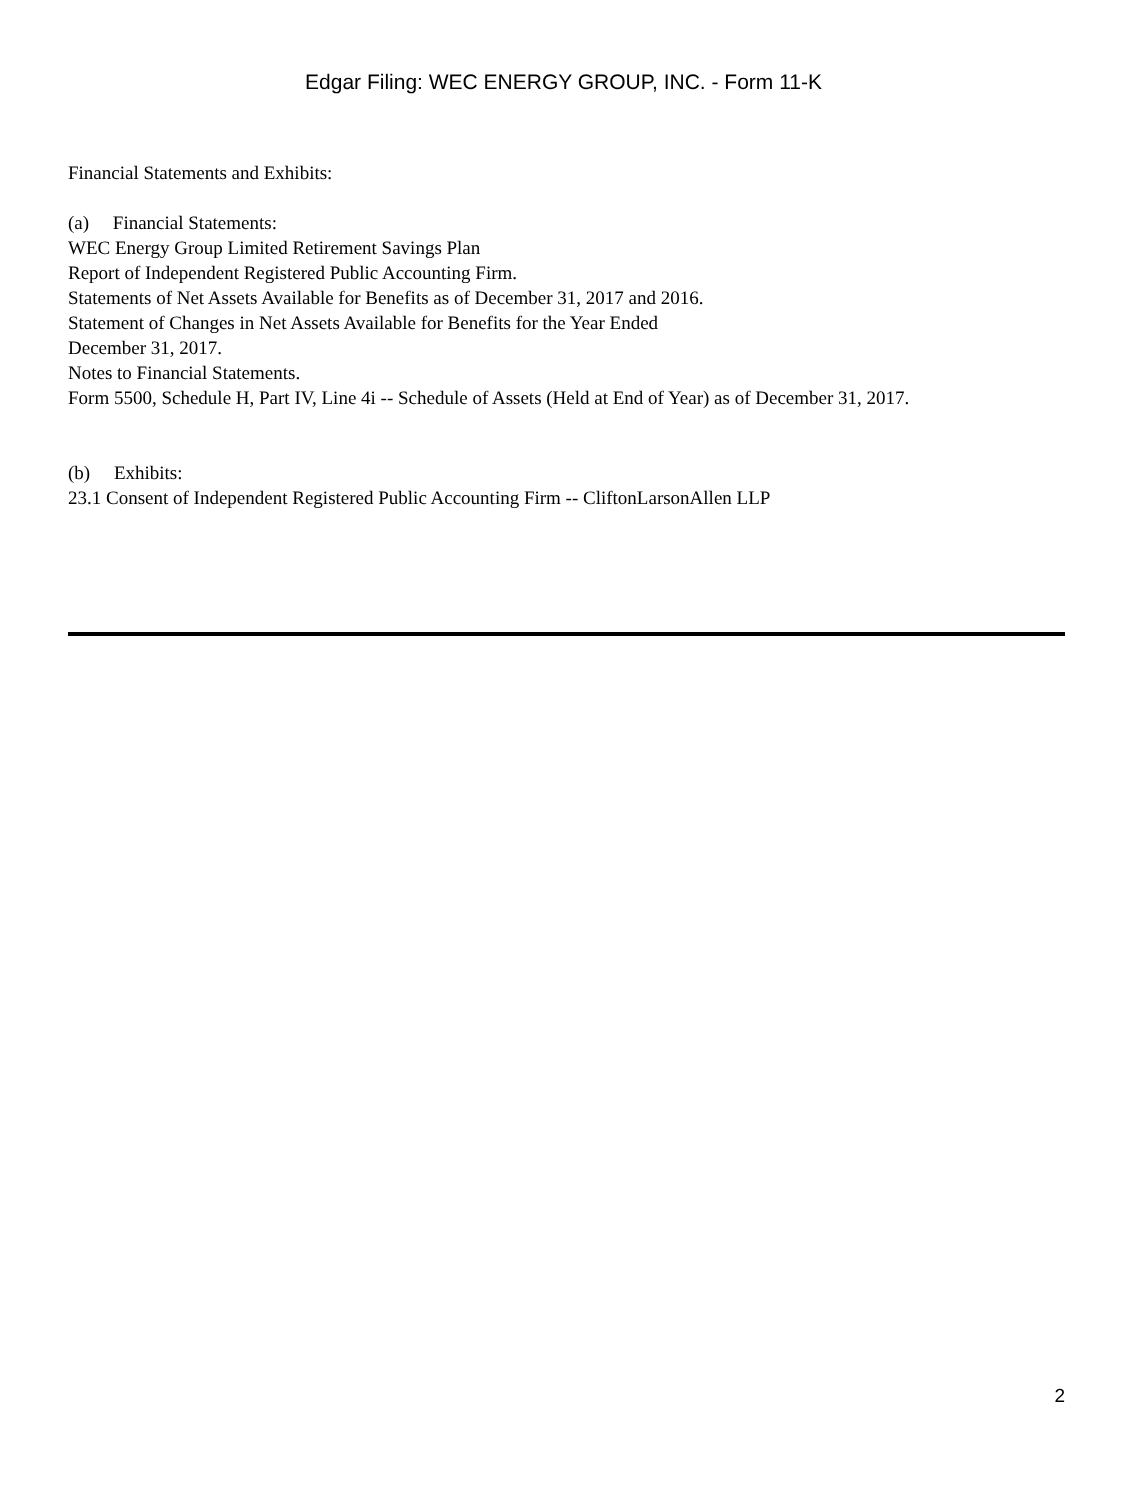Edgar Filing: WEC ENERGY GROUP, INC. - Form 11-K
Financial Statements and Exhibits:
(a) Financial Statements:
WEC Energy Group Limited Retirement Savings Plan
Report of Independent Registered Public Accounting Firm.
Statements of Net Assets Available for Benefits as of December 31, 2017 and 2016.
Statement of Changes in Net Assets Available for Benefits for the Year Ended
December 31, 2017.
Notes to Financial Statements.
Form 5500, Schedule H, Part IV, Line 4i -- Schedule of Assets (Held at End of Year) as of December 31, 2017.
(b) Exhibits:
23.1 Consent of Independent Registered Public Accounting Firm -- CliftonLarsonAllen LLP
2